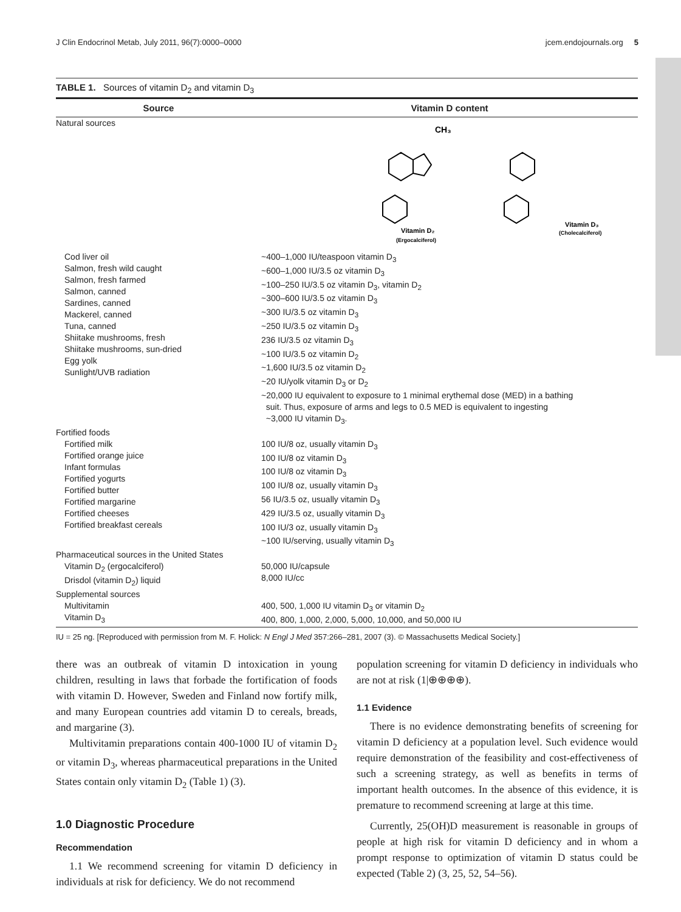J Clin Endocrinol Metab, July 2011, 96(7):0000–0000 jcem.endojournals.org 5
TABLE 1. Sources of vitamin D<sub>2</sub> and vitamin D<sub>3</sub>
| Source | Vitamin D content |
| --- | --- |
| Natural sources | Vitamin D₂ (Ergocalciferol) CH₃ Vitamin D₃ (Cholecalciferol) |
| Cod liver oil Salmon, fresh wild caught Salmon, fresh farmed Salmon, canned Sardines, canned Mackerel, canned Tuna, canned Shiitake mushrooms, fresh Shiitake mushrooms, sun-dried Egg yolk Sunlight/UVB radiation | ~400–1,000 IU/teaspoon vitamin D<sub>3</sub> ~600–1,000 IU/3.5 oz vitamin D<sub>3</sub> ~100–250 IU/3.5 oz vitamin D<sub>3</sub>, vitamin D<sub>2</sub> ~300–600 IU/3.5 oz vitamin D<sub>3</sub> ~300 IU/3.5 oz vitamin D<sub>3</sub> ~250 IU/3.5 oz vitamin D<sub>3</sub> 236 IU/3.5 oz vitamin D<sub>3</sub> ~100 IU/3.5 oz vitamin D<sub>2</sub> ~1,600 IU/3.5 oz vitamin D<sub>2</sub> ~20 IU/yolk vitamin D<sub>3</sub> or D<sub>2</sub> ~20,000 IU equivalent to exposure to 1 minimal erythemal dose (MED) in a bathing suit. Thus, exposure of arms and legs to 0.5 MED is equivalent to ingesting ~3,000 IU vitamin D<sub>3</sub>. |
| Fortified foods | |
| Fortified milk Fortified orange juice Infant formulas Fortified yogurts Fortified butter Fortified margarine Fortified cheeses Fortified breakfast cereals | 100 IU/8 oz, usually vitamin D<sub>3</sub> 100 IU/8 oz vitamin D<sub>3</sub> 100 IU/8 oz vitamin D<sub>3</sub> 100 IU/8 oz, usually vitamin D<sub>3</sub> 56 IU/3.5 oz, usually vitamin D<sub>3</sub> 429 IU/3.5 oz, usually vitamin D<sub>3</sub> 100 IU/3 oz, usually vitamin D<sub>3</sub> ~100 IU/serving, usually vitamin D<sub>3</sub> |
| Pharmaceutical sources in the United States | |
| Vitamin D<sub>2</sub> (ergocalciferol) Drisdol (vitamin D<sub>2</sub>) liquid | 50,000 IU/capsule 8,000 IU/cc |
| Supplemental sources | |
| Multivitamin Vitamin D<sub>3</sub> | 400, 500, 1,000 IU vitamin D<sub>3</sub> or vitamin D<sub>2</sub> 400, 800, 1,000, 2,000, 5,000, 10,000, and 50,000 IU |
IU = 25 ng. [Reproduced with permission from M. F. Holick: N Engl J Med 357:266–281, 2007 (3). © Massachusetts Medical Society.]
there was an outbreak of vitamin D intoxication in young children, resulting in laws that forbade the fortification of foods with vitamin D. However, Sweden and Finland now fortify milk, and many European countries add vitamin D to cereals, breads, and margarine (3).
Multivitamin preparations contain 400-1000 IU of vitamin D<sub>2</sub> or vitamin D<sub>3</sub>, whereas pharmaceutical preparations in the United States contain only vitamin D<sub>2</sub> (Table 1) (3).
1.0 Diagnostic Procedure
Recommendation
1.1 We recommend screening for vitamin D deficiency in individuals at risk for deficiency. We do not recommend
population screening for vitamin D deficiency in individuals who are not at risk (1|⊕⊕⊕⊕).
1.1 Evidence
There is no evidence demonstrating benefits of screening for vitamin D deficiency at a population level. Such evidence would require demonstration of the feasibility and cost-effectiveness of such a screening strategy, as well as benefits in terms of important health outcomes. In the absence of this evidence, it is premature to recommend screening at large at this time.
Currently, 25(OH)D measurement is reasonable in groups of people at high risk for vitamin D deficiency and in whom a prompt response to optimization of vitamin D status could be expected (Table 2) (3, 25, 52, 54–56).